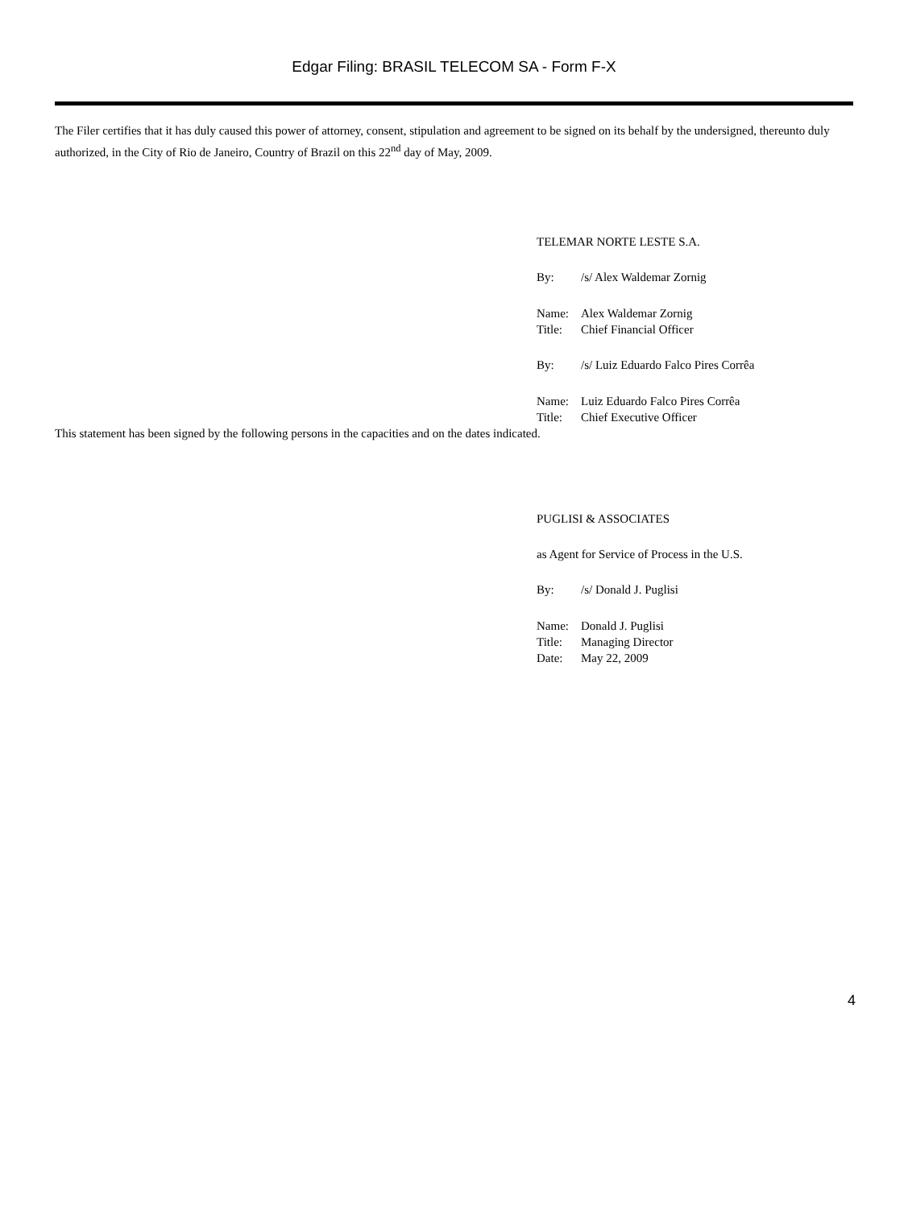Edgar Filing: BRASIL TELECOM SA - Form F-X
The Filer certifies that it has duly caused this power of attorney, consent, stipulation and agreement to be signed on its behalf by the undersigned, thereunto duly authorized, in the City of Rio de Janeiro, Country of Brazil on this 22<sup>nd</sup> day of May, 2009.
TELEMAR NORTE LESTE S.A.
By: /s/ Alex Waldemar Zornig
Name: Alex Waldemar Zornig
Title: Chief Financial Officer
By: /s/ Luiz Eduardo Falco Pires Corrêa
Name: Luiz Eduardo Falco Pires Corrêa
Title: Chief Executive Officer
This statement has been signed by the following persons in the capacities and on the dates indicated.
PUGLISI & ASSOCIATES
as Agent for Service of Process in the U.S.
By: /s/ Donald J. Puglisi
Name: Donald J. Puglisi
Title: Managing Director
Date: May 22, 2009
4